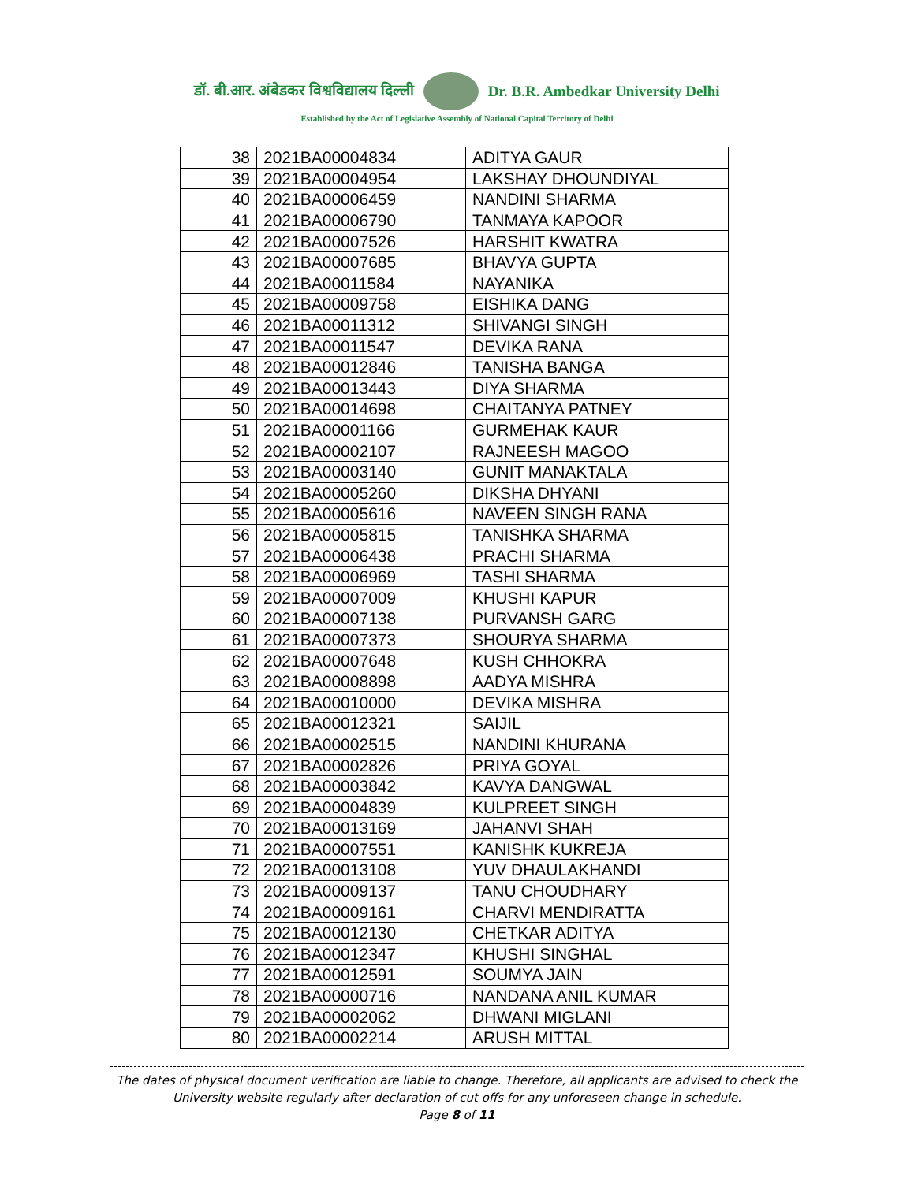डॉ. बी.आर. अंबेडकर विश्वविद्यालय दिल्ली Dr. B.R. Ambedkar University Delhi
Established by the Act of Legislative Assembly of National Capital Territory of Delhi
| 38 | 2021BA00004834 | ADITYA GAUR |
| 39 | 2021BA00004954 | LAKSHAY DHOUNDIYAL |
| 40 | 2021BA00006459 | NANDINI SHARMA |
| 41 | 2021BA00006790 | TANMAYA KAPOOR |
| 42 | 2021BA00007526 | HARSHIT KWATRA |
| 43 | 2021BA00007685 | BHAVYA GUPTA |
| 44 | 2021BA00011584 | NAYANIKA |
| 45 | 2021BA00009758 | EISHIKA DANG |
| 46 | 2021BA00011312 | SHIVANGI SINGH |
| 47 | 2021BA00011547 | DEVIKA RANA |
| 48 | 2021BA00012846 | TANISHA BANGA |
| 49 | 2021BA00013443 | DIYA SHARMA |
| 50 | 2021BA00014698 | CHAITANYA PATNEY |
| 51 | 2021BA00001166 | GURMEHAK KAUR |
| 52 | 2021BA00002107 | RAJNEESH MAGOO |
| 53 | 2021BA00003140 | GUNIT MANAKTALA |
| 54 | 2021BA00005260 | DIKSHA DHYANI |
| 55 | 2021BA00005616 | NAVEEN SINGH RANA |
| 56 | 2021BA00005815 | TANISHKA SHARMA |
| 57 | 2021BA00006438 | PRACHI SHARMA |
| 58 | 2021BA00006969 | TASHI SHARMA |
| 59 | 2021BA00007009 | KHUSHI KAPUR |
| 60 | 2021BA00007138 | PURVANSH GARG |
| 61 | 2021BA00007373 | SHOURYA SHARMA |
| 62 | 2021BA00007648 | KUSH CHHOKRA |
| 63 | 2021BA00008898 | AADYA MISHRA |
| 64 | 2021BA00010000 | DEVIKA MISHRA |
| 65 | 2021BA00012321 | SAIJIL |
| 66 | 2021BA00002515 | NANDINI KHURANA |
| 67 | 2021BA00002826 | PRIYA GOYAL |
| 68 | 2021BA00003842 | KAVYA DANGWAL |
| 69 | 2021BA00004839 | KULPREET SINGH |
| 70 | 2021BA00013169 | JAHANVI SHAH |
| 71 | 2021BA00007551 | KANISHK KUKREJA |
| 72 | 2021BA00013108 | YUV DHAULAKHANDI |
| 73 | 2021BA00009137 | TANU CHOUDHARY |
| 74 | 2021BA00009161 | CHARVI MENDIRATTA |
| 75 | 2021BA00012130 | CHETKAR ADITYA |
| 76 | 2021BA00012347 | KHUSHI SINGHAL |
| 77 | 2021BA00012591 | SOUMYA JAIN |
| 78 | 2021BA00000716 | NANDANA ANIL KUMAR |
| 79 | 2021BA00002062 | DHWANI MIGLANI |
| 80 | 2021BA00002214 | ARUSH MITTAL |
The dates of physical document verification are liable to change. Therefore, all applicants are advised to check the University website regularly after declaration of cut offs for any unforeseen change in schedule.
Page 8 of 11